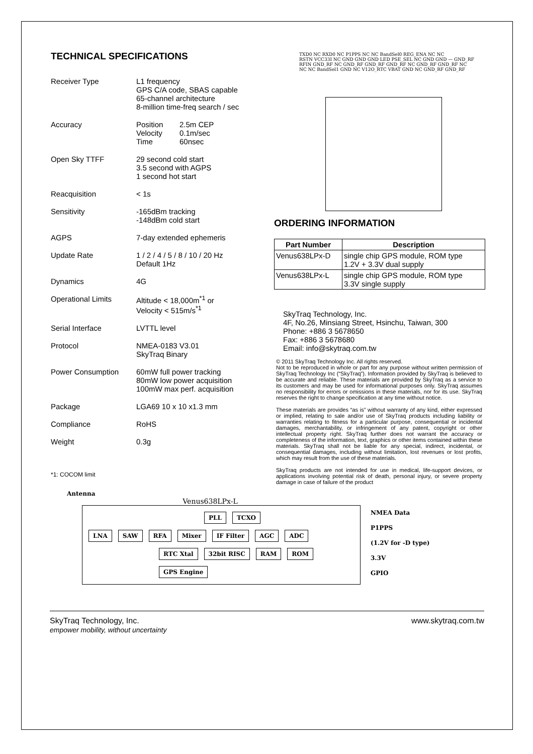TECHNICAL SPECIFICATIONS
Receiver Type L1 frequency
GPS C/A code, SBAS capable
65-channel architecture
8-million time-freq search / sec
Accuracy Position 2.5m CEP
Velocity 0.1m/sec
Time 60nsec
Open Sky TTFF 29 second cold start
3.5 second with AGPS
1 second hot start
Reacquisition < 1s
Sensitivity -165dBm tracking
-148dBm cold start
AGPS 7-day extended ephemeris
Update Rate 1 / 2 / 4 / 5 / 8 / 10 / 20 Hz
Default 1Hz
Dynamics 4G
Operational Limits Altitude < 18,000m<sup>*1</sup> or
Velocity < 515m/s<sup>*1</sup>
Serial Interface LVTTL level
Protocol NMEA-0183 V3.01
SkyTraq Binary
Power Consumption 60mW full power tracking
80mW low power acquisition
100mW max perf. acquisition
Package LGA69 10 x 10 x1.3 mm
Compliance RoHS
Weight 0.3g
*1: COCOM limit
TXD0 NC RXD0 NC P1PPS NC NC BandSel0 REG_ENA NC NC
RSTN VCC33I NC GND GND GND LED PSE_SEL NC GND GND — GND_RF RFIN GND_RF NC GND_RF GND_RF GND_RF NC GND_RF GND_RF NC
NC NC BandSel1 GND NC V12O_RTC VBAT GND NC GND_RF GND_RF
ORDERING INFORMATION
| Part Number | Description |
| --- | --- |
| Venus638LPx-D | single chip GPS module, ROM type 1.2V + 3.3V dual supply |
| Venus638LPx-L | single chip GPS module, ROM type 3.3V single supply |
SkyTraq Technology, Inc.
4F, No.26, Minsiang Street, Hsinchu, Taiwan, 300
Phone: +886 3 5678650
Fax: +886 3 5678680
Email: info@skytraq.com.tw
© 2011 SkyTraq Technology Inc. All rights reserved.
Not to be reproduced in whole or part for any purpose without written permission of SkyTraq Technology Inc (“SkyTraq”). Information provided by SkyTraq is believed to be accurate and reliable. These materials are provided by SkyTraq as a service to its customers and may be used for informational purposes only. SkyTraq assumes no responsibility for errors or omissions in these materials, nor for its use. SkyTraq reserves the right to change specification at any time without notice.
These materials are provides “as is” without warranty of any kind, either expressed or implied, relating to sale and/or use of SkyTraq products including liability or warranties relating to fitness for a particular purpose, consequential or incidental damages, merchantability, or infringement of any patent, copyright or other intellectual property right. SkyTraq further does not warrant the accuracy or completeness of the information, text, graphics or other items contained within these materials. SkyTraq shall not be liable for any special, indirect, incidental, or consequential damages, including without limitation, lost revenues or lost profits, which may result from the use of these materials.
SkyTraq products are not intended for use in medical, life-support devices, or applications involving potential risk of death, personal injury, or severe property damage in case of failure of the product
Antenna
Venus638LPx-L
PLL TCXO
LNA SAW RFA Mixer IF Filter AGC ADC
RTC Xtal 32bit RISC RAM ROM GPS Engine
NMEA Data
P1PPS
(1.2V for -D type)
3.3V
GPIO
SkyTraq Technology, Inc.
empower mobility, without uncertainty
www.skytraq.com.tw